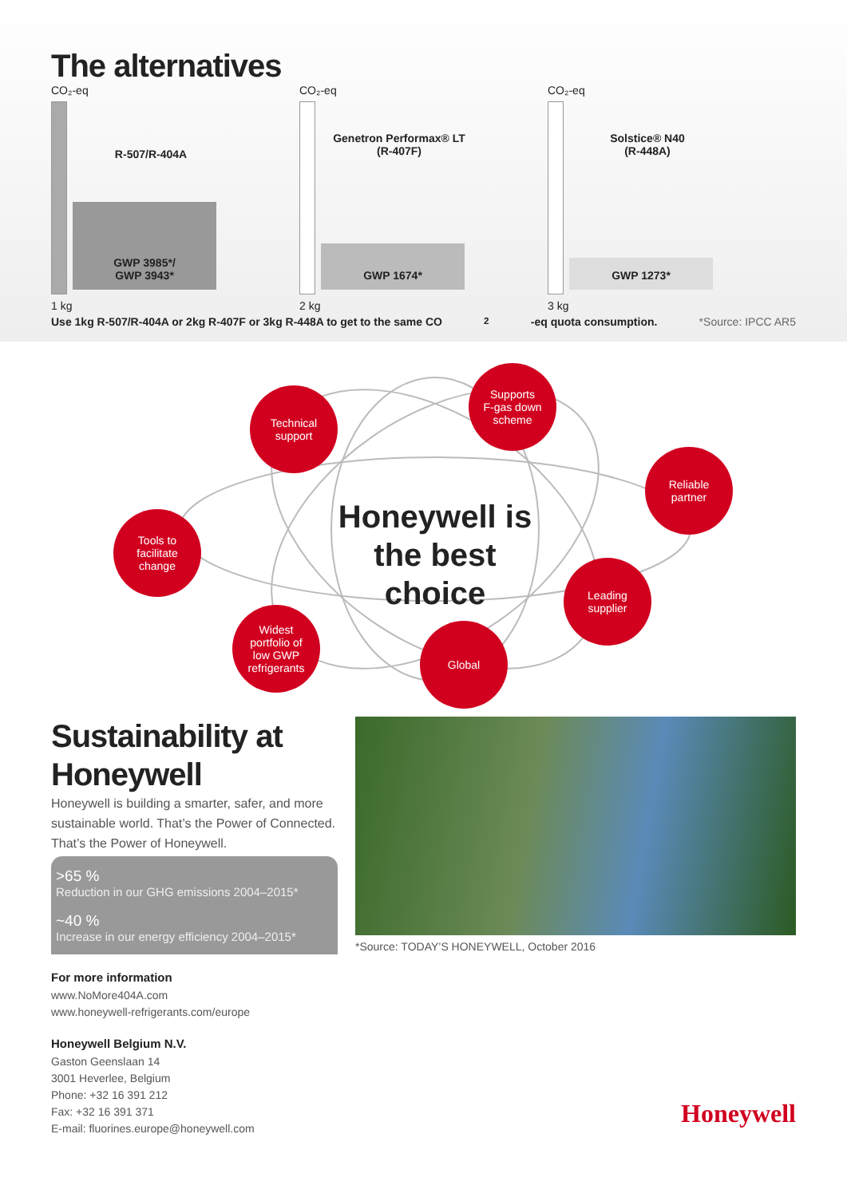The alternatives
CO₂-eq
R-507/R-404A
GWP 3985*/
GWP 3943*
1 kg
CO₂-eq
Genetron Performax® LT
(R-407F)
GWP 1674*
2 kg
CO₂-eq
Solstice® N40
(R-448A)
GWP 1273*
3 kg
Use 1kg R-507/R-404A or 2kg R-407F or 3kg R-448A to get to the same CO<sub>2</sub>-eq quota consumption. *Source: IPCC AR5
Technical
support
Supports
F-gas down
scheme
Reliable
partner
Tools to
facilitate
change
Honeywell is the best choice
Leading
supplier
Widest
portfolio of
low GWP
refrigerants
Global
Sustainability at Honeywell
Honeywell is building a smarter, safer, and more sustainable world. That’s the Power of Connected. That’s the Power of Honeywell.
>65 %
Reduction in our GHG emissions 2004–2015*
~40 %
Increase in our energy efficiency 2004–2015*
For more information
www.NoMore404A.com
www.honeywell-refrigerants.com/europe
Honeywell Belgium N.V.
Gaston Geenslaan 14
3001 Heverlee, Belgium
Phone: +32 16 391 212
Fax: +32 16 391 371
E-mail: fluorines.europe@honeywell.com
*Source: TODAY’S HONEYWELL, October 2016
Honeywell